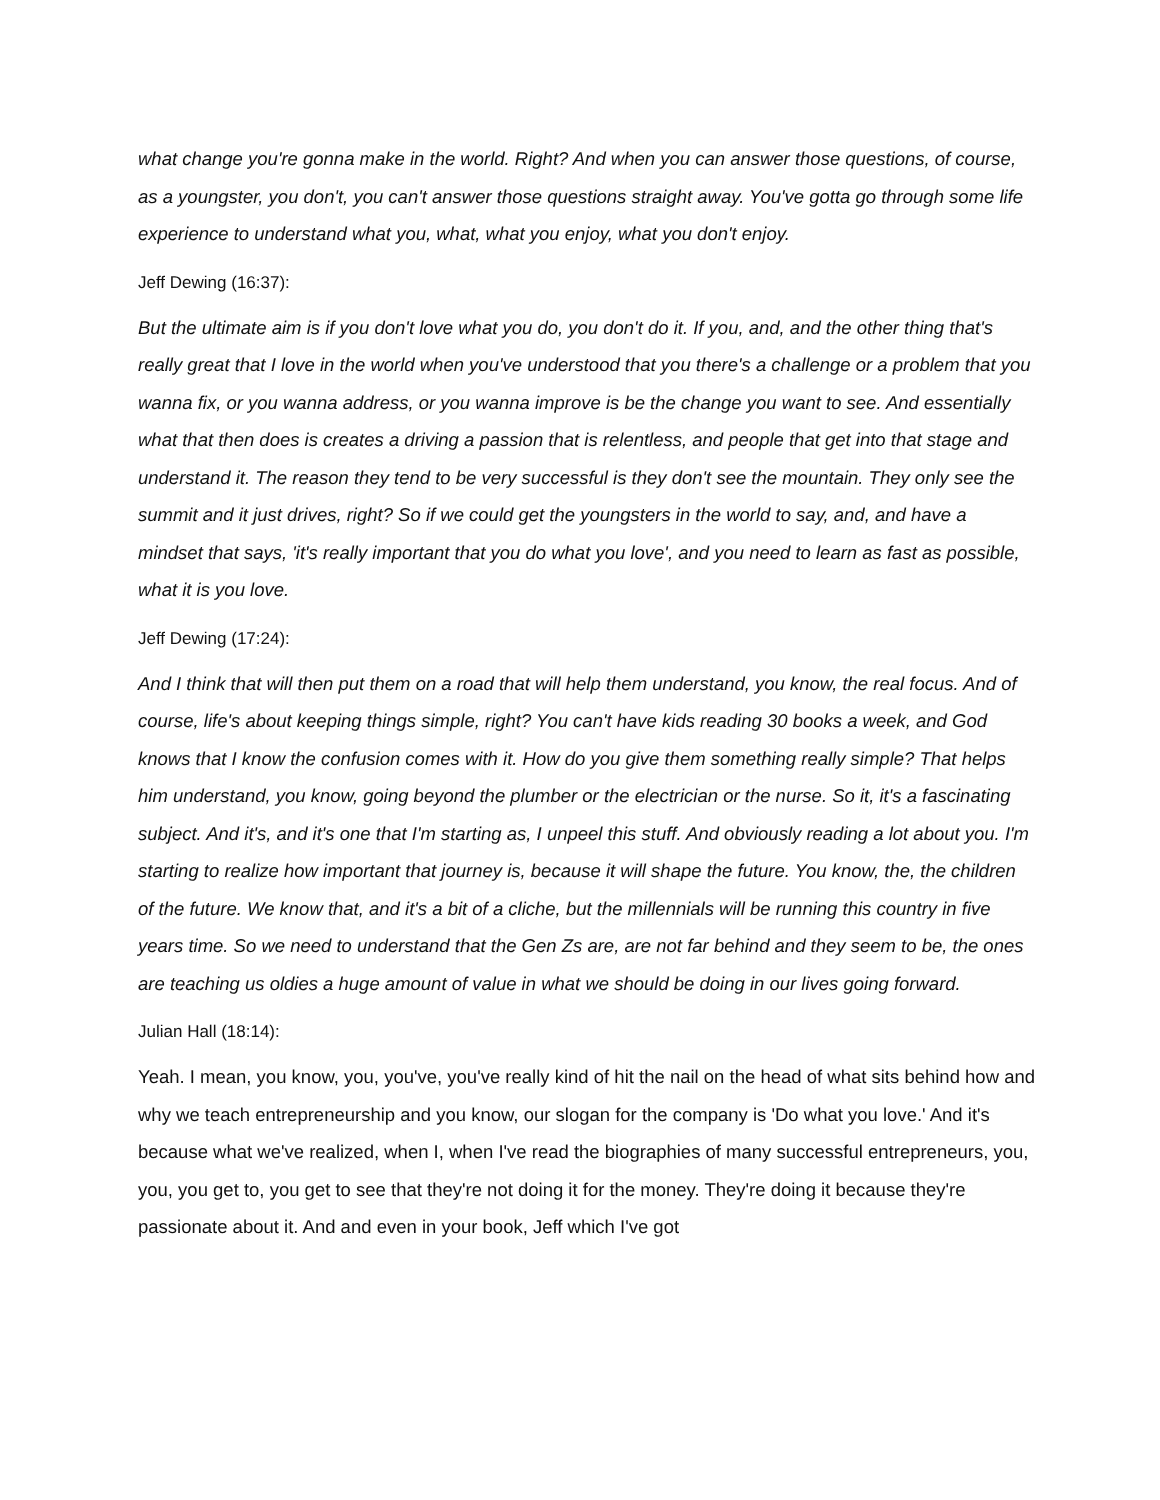what change you're gonna make in the world. Right? And when you can answer those questions, of course, as a youngster, you don't, you can't answer those questions straight away. You've gotta go through some life experience to understand what you, what, what you enjoy, what you don't enjoy.
Jeff Dewing (16:37):
But the ultimate aim is if you don't love what you do, you don't do it. If you, and, and the other thing that's really great that I love in the world when you've understood that you there's a challenge or a problem that you wanna fix, or you wanna address, or you wanna improve is be the change you want to see. And essentially what that then does is creates a driving a passion that is relentless, and people that get into that stage and understand it. The reason they tend to be very successful is they don't see the mountain. They only see the summit and it just drives, right? So if we could get the youngsters in the world to say, and, and have a mindset that says, 'it's really important that you do what you love', and you need to learn as fast as possible, what it is you love.
Jeff Dewing (17:24):
And I think that will then put them on a road that will help them understand, you know, the real focus. And of course, life's about keeping things simple, right? You can't have kids reading 30 books a week, and God knows that I know the confusion comes with it. How do you give them something really simple? That helps him understand, you know, going beyond the plumber or the electrician or the nurse. So it, it's a fascinating subject. And it's, and it's one that I'm starting as, I unpeel this stuff. And obviously reading a lot about you. I'm starting to realize how important that journey is, because it will shape the future. You know, the, the children of the future. We know that, and it's a bit of a cliche, but the millennials will be running this country in five years time. So we need to understand that the Gen Zs are, are not far behind and they seem to be, the ones are teaching us oldies a huge amount of value in what we should be doing in our lives going forward.
Julian Hall (18:14):
Yeah. I mean, you know, you, you've, you've really kind of hit the nail on the head of what sits behind how and why we teach entrepreneurship and you know, our slogan for the company is 'Do what you love.' And it's because what we've realized, when I, when I've read the biographies of many successful entrepreneurs, you, you, you get to, you get to see that they're not doing it for the money. They're doing it because they're passionate about it. And and even in your book, Jeff which I've got